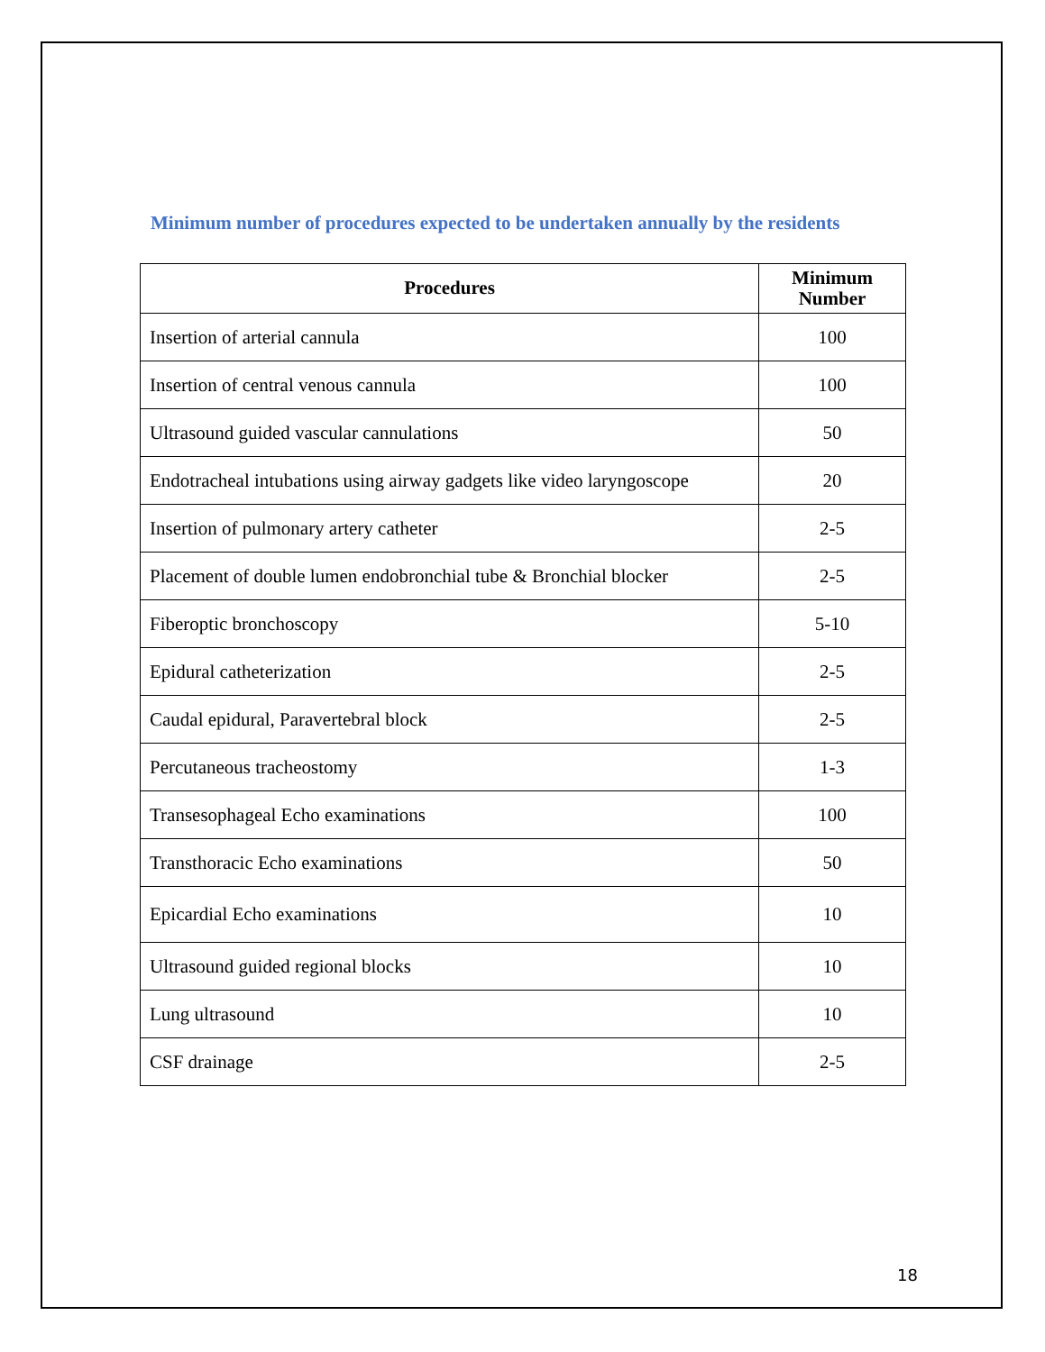Minimum number of procedures expected to be undertaken annually by the residents
| Procedures | Minimum Number |
| --- | --- |
| Insertion of arterial cannula | 100 |
| Insertion of central venous cannula | 100 |
| Ultrasound guided vascular cannulations | 50 |
| Endotracheal intubations using airway gadgets like video laryngoscope | 20 |
| Insertion of pulmonary artery catheter | 2-5 |
| Placement of double lumen endobronchial tube & Bronchial blocker | 2-5 |
| Fiberoptic bronchoscopy | 5-10 |
| Epidural catheterization | 2-5 |
| Caudal epidural, Paravertebral block | 2-5 |
| Percutaneous tracheostomy | 1-3 |
| Transesophageal Echo examinations | 100 |
| Transthoracic Echo examinations | 50 |
| Epicardial Echo examinations | 10 |
| Ultrasound guided regional blocks | 10 |
| Lung ultrasound | 10 |
| CSF drainage | 2-5 |
18